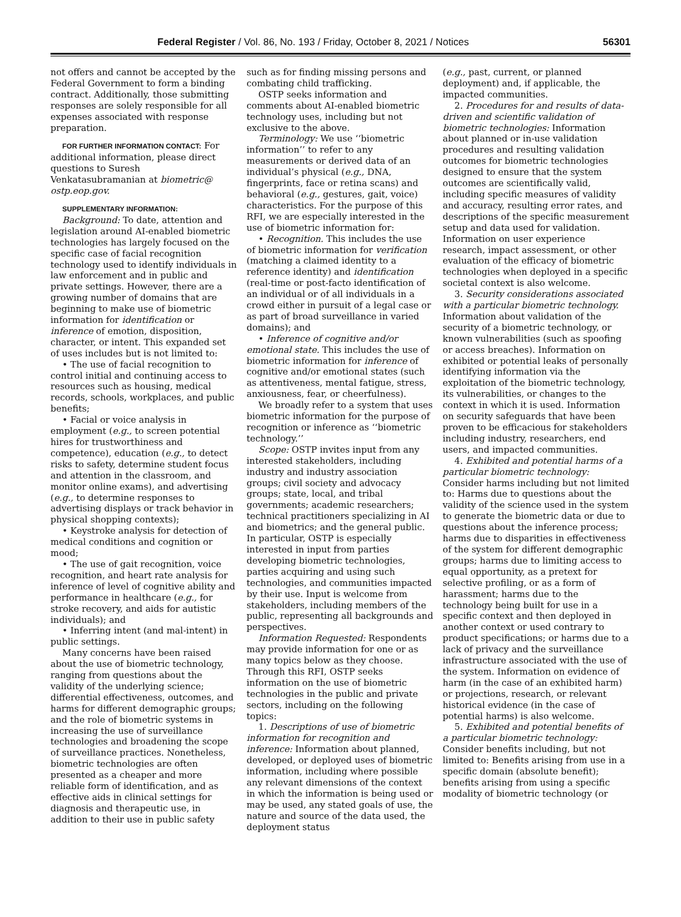Federal Register / Vol. 86, No. 193 / Friday, October 8, 2021 / Notices 56301
not offers and cannot be accepted by the Federal Government to form a binding contract. Additionally, those submitting responses are solely responsible for all expenses associated with response preparation.
FOR FURTHER INFORMATION CONTACT: For additional information, please direct questions to Suresh Venkatasubramanian at biometric@ ostp.eop.gov.
SUPPLEMENTARY INFORMATION:
Background: To date, attention and legislation around AI-enabled biometric technologies has largely focused on the specific case of facial recognition technology used to identify individuals in law enforcement and in public and private settings. However, there are a growing number of domains that are beginning to make use of biometric information for identification or inference of emotion, disposition, character, or intent. This expanded set of uses includes but is not limited to:
• The use of facial recognition to control initial and continuing access to resources such as housing, medical records, schools, workplaces, and public benefits;
• Facial or voice analysis in employment (e.g., to screen potential hires for trustworthiness and competence), education (e.g., to detect risks to safety, determine student focus and attention in the classroom, and monitor online exams), and advertising (e.g., to determine responses to advertising displays or track behavior in physical shopping contexts);
• Keystroke analysis for detection of medical conditions and cognition or mood;
• The use of gait recognition, voice recognition, and heart rate analysis for inference of level of cognitive ability and performance in healthcare (e.g., for stroke recovery, and aids for autistic individuals); and
• Inferring intent (and mal-intent) in public settings.
Many concerns have been raised about the use of biometric technology, ranging from questions about the validity of the underlying science; differential effectiveness, outcomes, and harms for different demographic groups; and the role of biometric systems in increasing the use of surveillance technologies and broadening the scope of surveillance practices. Nonetheless, biometric technologies are often presented as a cheaper and more reliable form of identification, and as effective aids in clinical settings for diagnosis and therapeutic use, in addition to their use in public safety
such as for finding missing persons and combating child trafficking.
OSTP seeks information and comments about AI-enabled biometric technology uses, including but not exclusive to the above.
Terminology: We use ‘‘biometric information’’ to refer to any measurements or derived data of an individual’s physical (e.g., DNA, fingerprints, face or retina scans) and behavioral (e.g., gestures, gait, voice) characteristics. For the purpose of this RFI, we are especially interested in the use of biometric information for:
• Recognition. This includes the use of biometric information for verification (matching a claimed identity to a reference identity) and identification (real-time or post-facto identification of an individual or of all individuals in a crowd either in pursuit of a legal case or as part of broad surveillance in varied domains); and
• Inference of cognitive and/or emotional state. This includes the use of biometric information for inference of cognitive and/or emotional states (such as attentiveness, mental fatigue, stress, anxiousness, fear, or cheerfulness).
We broadly refer to a system that uses biometric information for the purpose of recognition or inference as ‘‘biometric technology.’’
Scope: OSTP invites input from any interested stakeholders, including industry and industry association groups; civil society and advocacy groups; state, local, and tribal governments; academic researchers; technical practitioners specializing in AI and biometrics; and the general public. In particular, OSTP is especially interested in input from parties developing biometric technologies, parties acquiring and using such technologies, and communities impacted by their use. Input is welcome from stakeholders, including members of the public, representing all backgrounds and perspectives.
Information Requested: Respondents may provide information for one or as many topics below as they choose. Through this RFI, OSTP seeks information on the use of biometric technologies in the public and private sectors, including on the following topics:
1. Descriptions of use of biometric information for recognition and inference: Information about planned, developed, or deployed uses of biometric information, including where possible any relevant dimensions of the context in which the information is being used or may be used, any stated goals of use, the nature and source of the data used, the deployment status
(e.g., past, current, or planned deployment) and, if applicable, the impacted communities.
2. Procedures for and results of data-driven and scientific validation of biometric technologies: Information about planned or in-use validation procedures and resulting validation outcomes for biometric technologies designed to ensure that the system outcomes are scientifically valid, including specific measures of validity and accuracy, resulting error rates, and descriptions of the specific measurement setup and data used for validation. Information on user experience research, impact assessment, or other evaluation of the efficacy of biometric technologies when deployed in a specific societal context is also welcome.
3. Security considerations associated with a particular biometric technology. Information about validation of the security of a biometric technology, or known vulnerabilities (such as spoofing or access breaches). Information on exhibited or potential leaks of personally identifying information via the exploitation of the biometric technology, its vulnerabilities, or changes to the context in which it is used. Information on security safeguards that have been proven to be efficacious for stakeholders including industry, researchers, end users, and impacted communities.
4. Exhibited and potential harms of a particular biometric technology: Consider harms including but not limited to: Harms due to questions about the validity of the science used in the system to generate the biometric data or due to questions about the inference process; harms due to disparities in effectiveness of the system for different demographic groups; harms due to limiting access to equal opportunity, as a pretext for selective profiling, or as a form of harassment; harms due to the technology being built for use in a specific context and then deployed in another context or used contrary to product specifications; or harms due to a lack of privacy and the surveillance infrastructure associated with the use of the system. Information on evidence of harm (in the case of an exhibited harm) or projections, research, or relevant historical evidence (in the case of potential harms) is also welcome.
5. Exhibited and potential benefits of a particular biometric technology: Consider benefits including, but not limited to: Benefits arising from use in a specific domain (absolute benefit); benefits arising from using a specific modality of biometric technology (or